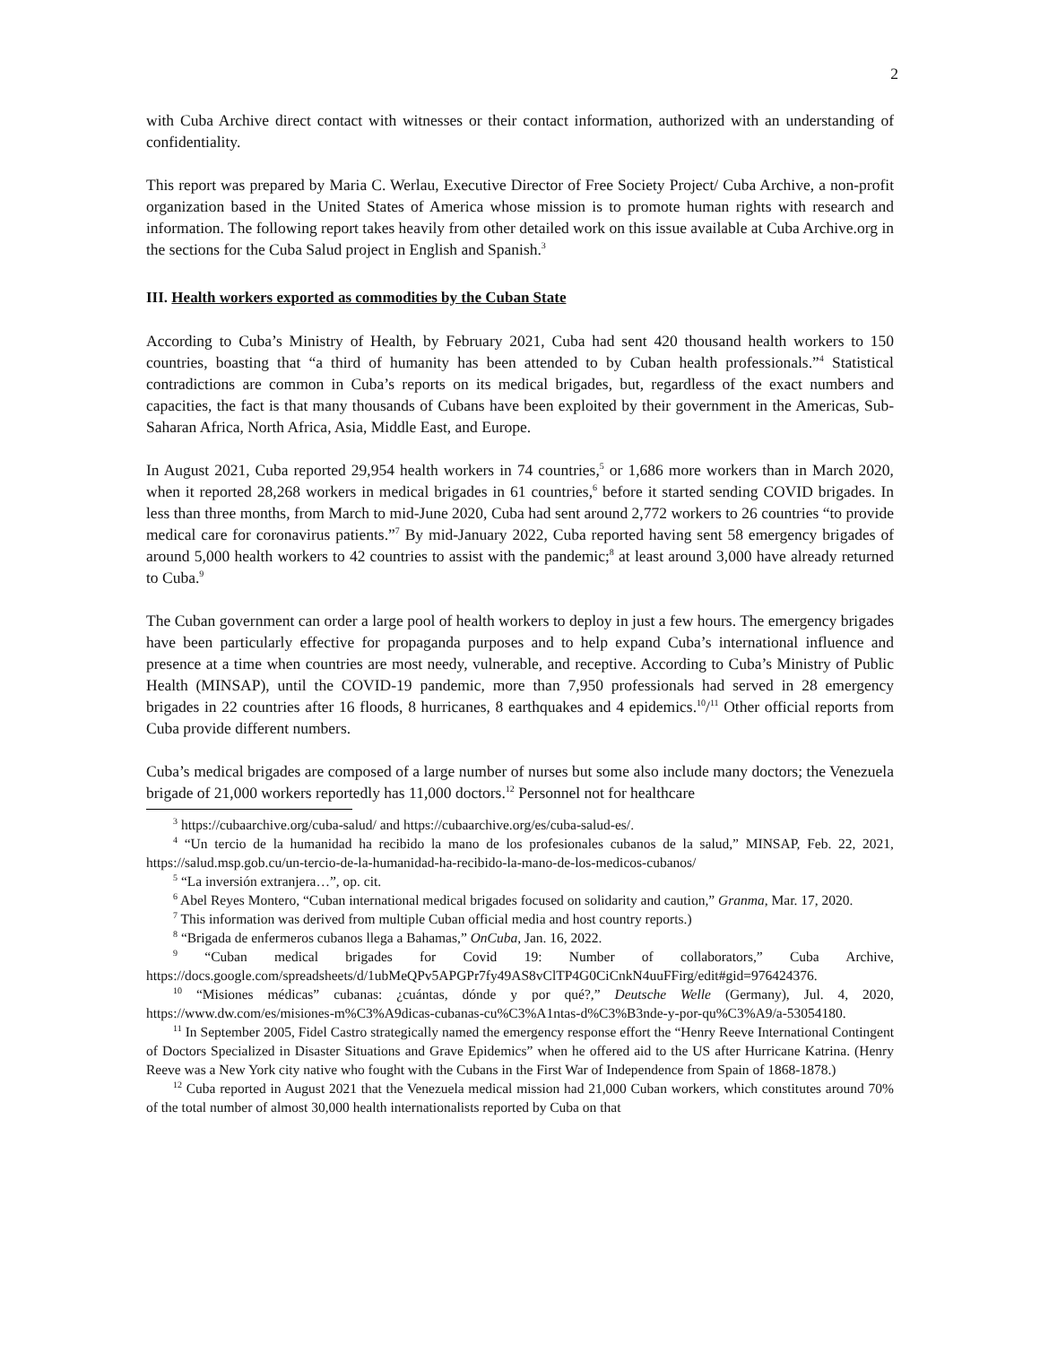2
with Cuba Archive direct contact with witnesses or their contact information, authorized with an understanding of confidentiality.
This report was prepared by Maria C. Werlau, Executive Director of Free Society Project/ Cuba Archive, a non-profit organization based in the United States of America whose mission is to promote human rights with research and information. The following report takes heavily from other detailed work on this issue available at Cuba Archive.org in the sections for the Cuba Salud project in English and Spanish.<sup>3</sup>
III. Health workers exported as commodities by the Cuban State
According to Cuba’s Ministry of Health, by February 2021, Cuba had sent 420 thousand health workers to 150 countries, boasting that “a third of humanity has been attended to by Cuban health professionals.”<sup>4</sup> Statistical contradictions are common in Cuba’s reports on its medical brigades, but, regardless of the exact numbers and capacities, the fact is that many thousands of Cubans have been exploited by their government in the Americas, Sub-Saharan Africa, North Africa, Asia, Middle East, and Europe.
In August 2021, Cuba reported 29,954 health workers in 74 countries,<sup>5</sup> or 1,686 more workers than in March 2020, when it reported 28,268 workers in medical brigades in 61 countries,<sup>6</sup> before it started sending COVID brigades. In less than three months, from March to mid-June 2020, Cuba had sent around 2,772 workers to 26 countries “to provide medical care for coronavirus patients.”<sup>7</sup> By mid-January 2022, Cuba reported having sent 58 emergency brigades of around 5,000 health workers to 42 countries to assist with the pandemic;<sup>8</sup> at least around 3,000 have already returned to Cuba.<sup>9</sup>
The Cuban government can order a large pool of health workers to deploy in just a few hours. The emergency brigades have been particularly effective for propaganda purposes and to help expand Cuba’s international influence and presence at a time when countries are most needy, vulnerable, and receptive. According to Cuba’s Ministry of Public Health (MINSAP), until the COVID-19 pandemic, more than 7,950 professionals had served in 28 emergency brigades in 22 countries after 16 floods, 8 hurricanes, 8 earthquakes and 4 epidemics.<sup>10</sup>/<sup>11</sup> Other official reports from Cuba provide different numbers.
Cuba’s medical brigades are composed of a large number of nurses but some also include many doctors; the Venezuela brigade of 21,000 workers reportedly has 11,000 doctors.<sup>12</sup> Personnel not for healthcare
<sup>3</sup> https://cubaarchive.org/cuba-salud/ and https://cubaarchive.org/es/cuba-salud-es/.
<sup>4</sup> “Un tercio de la humanidad ha recibido la mano de los profesionales cubanos de la salud,” MINSAP, Feb. 22, 2021, https://salud.msp.gob.cu/un-tercio-de-la-humanidad-ha-recibido-la-mano-de-los-medicos-cubanos/
<sup>5</sup> “La inversión extranjera…”, op. cit.
<sup>6</sup> Abel Reyes Montero, “Cuban international medical brigades focused on solidarity and caution,” Granma, Mar. 17, 2020.
<sup>7</sup> This information was derived from multiple Cuban official media and host country reports.)
<sup>8</sup> “Brigada de enfermeros cubanos llega a Bahamas,” OnCuba, Jan. 16, 2022.
<sup>9</sup> “Cuban medical brigades for Covid 19: Number of collaborators,” Cuba Archive, https://docs.google.com/spreadsheets/d/1ubMeQPv5APGPr7fy49AS8vClTP4G0CiCnkN4uuFFirg/edit#gid=976424376.
<sup>10</sup> “Misiones médicas” cubanas: ¿cuántas, dónde y por qué?,” Deutsche Welle (Germany), Jul. 4, 2020, https://www.dw.com/es/misiones-m%C3%A9dicas-cubanas-cu%C3%A1ntas-d%C3%B3nde-y-por-qu%C3%A9/a-53054180.
<sup>11</sup> In September 2005, Fidel Castro strategically named the emergency response effort the “Henry Reeve International Contingent of Doctors Specialized in Disaster Situations and Grave Epidemics” when he offered aid to the US after Hurricane Katrina. (Henry Reeve was a New York city native who fought with the Cubans in the First War of Independence from Spain of 1868-1878.)
<sup>12</sup> Cuba reported in August 2021 that the Venezuela medical mission had 21,000 Cuban workers, which constitutes around 70% of the total number of almost 30,000 health internationalists reported by Cuba on that